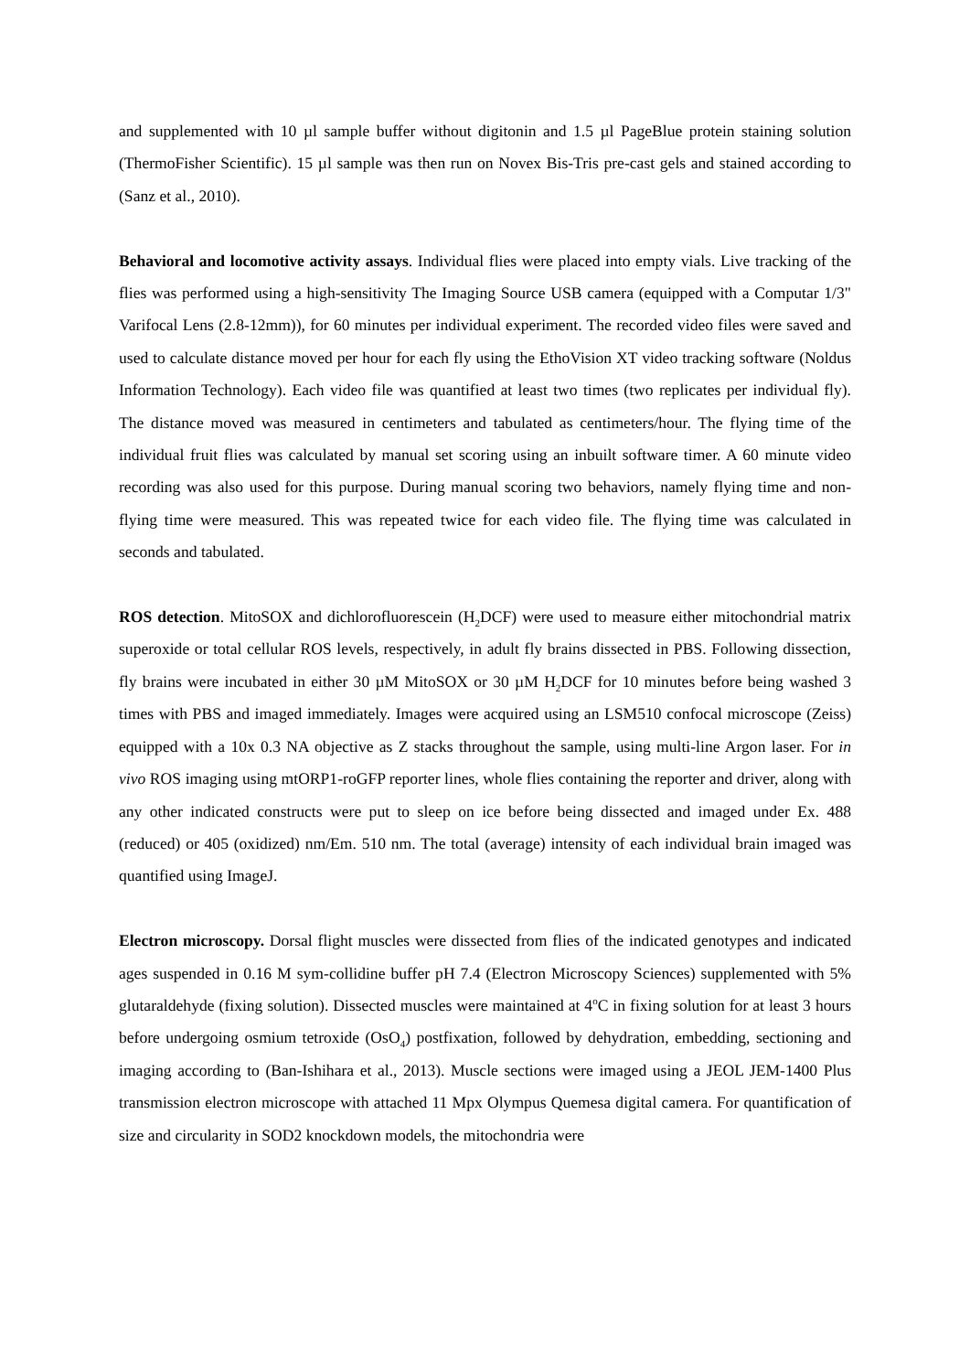and supplemented with 10 µl sample buffer without digitonin and 1.5 µl PageBlue protein staining solution (ThermoFisher Scientific). 15 µl sample was then run on Novex Bis-Tris pre-cast gels and stained according to (Sanz et al., 2010).
Behavioral and locomotive activity assays. Individual flies were placed into empty vials. Live tracking of the flies was performed using a high-sensitivity The Imaging Source USB camera (equipped with a Computar 1/3" Varifocal Lens (2.8-12mm)), for 60 minutes per individual experiment. The recorded video files were saved and used to calculate distance moved per hour for each fly using the EthoVision XT video tracking software (Noldus Information Technology). Each video file was quantified at least two times (two replicates per individual fly). The distance moved was measured in centimeters and tabulated as centimeters/hour. The flying time of the individual fruit flies was calculated by manual set scoring using an inbuilt software timer. A 60 minute video recording was also used for this purpose. During manual scoring two behaviors, namely flying time and non-flying time were measured. This was repeated twice for each video file. The flying time was calculated in seconds and tabulated.
ROS detection. MitoSOX and dichlorofluorescein (H<sub>2</sub>DCF) were used to measure either mitochondrial matrix superoxide or total cellular ROS levels, respectively, in adult fly brains dissected in PBS. Following dissection, fly brains were incubated in either 30 µM MitoSOX or 30 µM H<sub>2</sub>DCF for 10 minutes before being washed 3 times with PBS and imaged immediately. Images were acquired using an LSM510 confocal microscope (Zeiss) equipped with a 10x 0.3 NA objective as Z stacks throughout the sample, using multi-line Argon laser. For in vivo ROS imaging using mtORP1-roGFP reporter lines, whole flies containing the reporter and driver, along with any other indicated constructs were put to sleep on ice before being dissected and imaged under Ex. 488 (reduced) or 405 (oxidized) nm/Em. 510 nm. The total (average) intensity of each individual brain imaged was quantified using ImageJ.
Electron microscopy. Dorsal flight muscles were dissected from flies of the indicated genotypes and indicated ages suspended in 0.16 M sym-collidine buffer pH 7.4 (Electron Microscopy Sciences) supplemented with 5% glutaraldehyde (fixing solution). Dissected muscles were maintained at 4<sup>o</sup>C in fixing solution for at least 3 hours before undergoing osmium tetroxide (OsO<sub>4</sub>) postfixation, followed by dehydration, embedding, sectioning and imaging according to (Ban-Ishihara et al., 2013). Muscle sections were imaged using a JEOL JEM-1400 Plus transmission electron microscope with attached 11 Mpx Olympus Quemesa digital camera. For quantification of size and circularity in SOD2 knockdown models, the mitochondria were